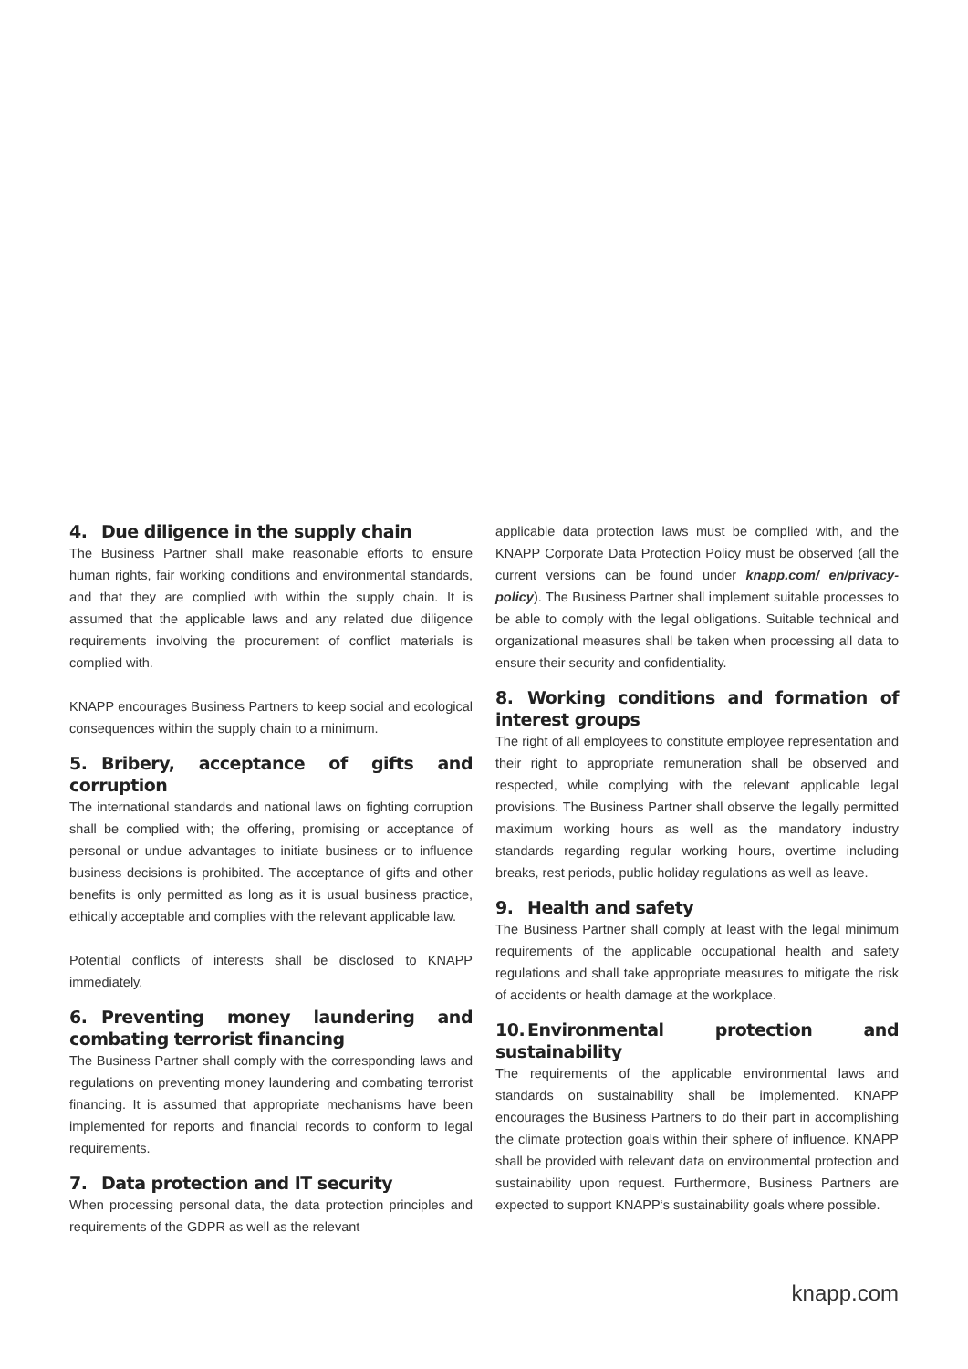4. Due diligence in the supply chain
The Business Partner shall make reasonable efforts to ensure human rights, fair working conditions and environmental standards, and that they are complied with within the supply chain. It is assumed that the applicable laws and any related due diligence requirements involving the procurement of conflict materials is complied with.
KNAPP encourages Business Partners to keep social and ecological consequences within the supply chain to a minimum.
5. Bribery, acceptance of gifts and corruption
The international standards and national laws on fighting corruption shall be complied with; the offering, promising or acceptance of personal or undue advantages to initiate business or to influence business decisions is prohibited. The acceptance of gifts and other benefits is only permitted as long as it is usual business practice, ethically acceptable and complies with the relevant applicable law.
Potential conflicts of interests shall be disclosed to KNAPP immediately.
6. Preventing money laundering and combating terrorist financing
The Business Partner shall comply with the corresponding laws and regulations on preventing money laundering and combating terrorist financing. It is assumed that appropriate mechanisms have been implemented for reports and financial records to conform to legal requirements.
7. Data protection and IT security
When processing personal data, the data protection principles and requirements of the GDPR as well as the relevant
applicable data protection laws must be complied with, and the KNAPP Corporate Data Protection Policy must be observed (all the current versions can be found under knapp.com/ en/privacy-policy). The Business Partner shall implement suitable processes to be able to comply with the legal obligations. Suitable technical and organizational measures shall be taken when processing all data to ensure their security and confidentiality.
8. Working conditions and formation of interest groups
The right of all employees to constitute employee representation and their right to appropriate remuneration shall be observed and respected, while complying with the relevant applicable legal provisions. The Business Partner shall observe the legally permitted maximum working hours as well as the mandatory industry standards regarding regular working hours, overtime including breaks, rest periods, public holiday regulations as well as leave.
9. Health and safety
The Business Partner shall comply at least with the legal minimum requirements of the applicable occupational health and safety regulations and shall take appropriate measures to mitigate the risk of accidents or health damage at the workplace.
10. Environmental protection and sustainability
The requirements of the applicable environmental laws and standards on sustainability shall be implemented. KNAPP encourages the Business Partners to do their part in accomplishing the climate protection goals within their sphere of influence. KNAPP shall be provided with relevant data on environmental protection and sustainability upon request. Furthermore, Business Partners are expected to support KNAPP‘s sustainability goals where possible.
knapp.com